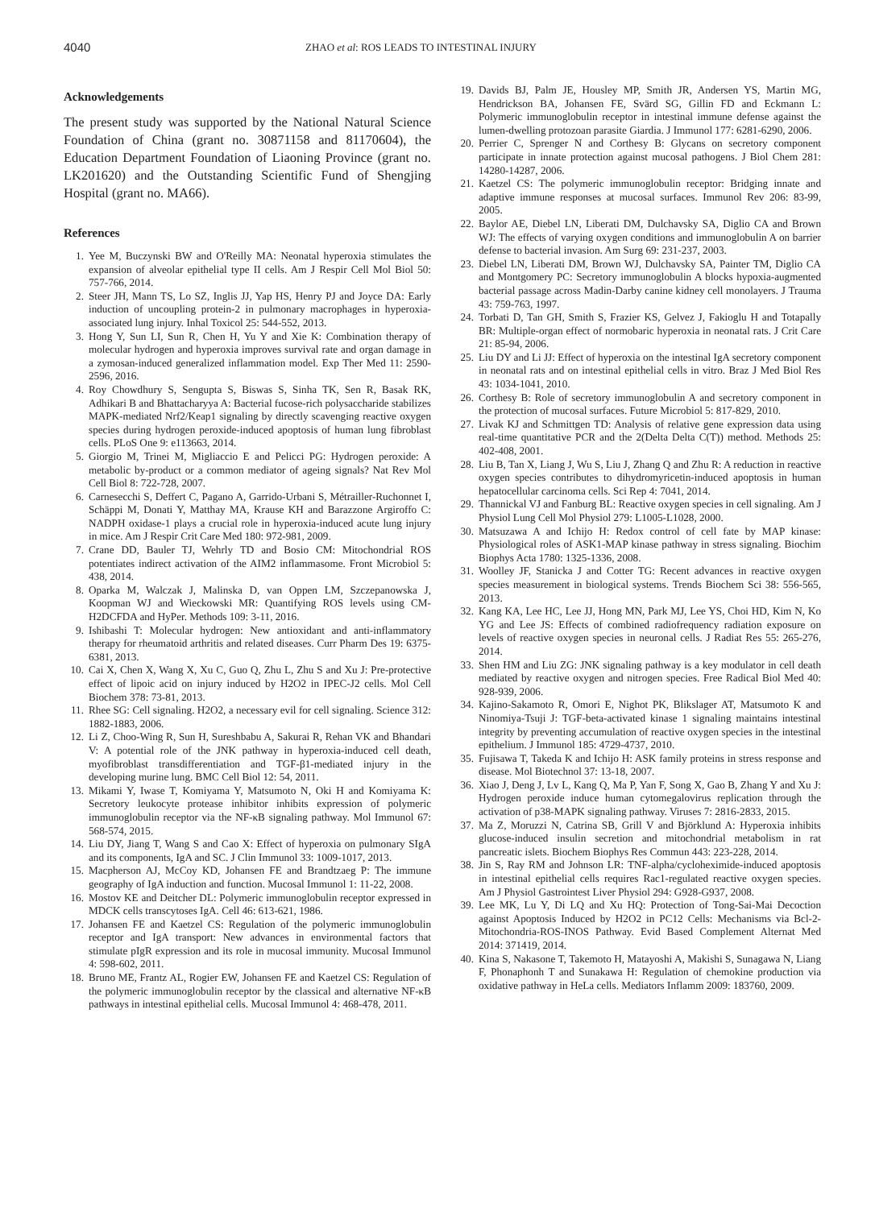4040 ZHAO et al: ROS LEADS TO INTESTINAL INJURY
Acknowledgements
The present study was supported by the National Natural Science Foundation of China (grant no. 30871158 and 81170604), the Education Department Foundation of Liaoning Province (grant no. LK201620) and the Outstanding Scientific Fund of Shengjing Hospital (grant no. MA66).
References
1. Yee M, Buczynski BW and O'Reilly MA: Neonatal hyperoxia stimulates the expansion of alveolar epithelial type II cells. Am J Respir Cell Mol Biol 50: 757-766, 2014.
2. Steer JH, Mann TS, Lo SZ, Inglis JJ, Yap HS, Henry PJ and Joyce DA: Early induction of uncoupling protein-2 in pulmonary macrophages in hyperoxia-associated lung injury. Inhal Toxicol 25: 544-552, 2013.
3. Hong Y, Sun LI, Sun R, Chen H, Yu Y and Xie K: Combination therapy of molecular hydrogen and hyperoxia improves survival rate and organ damage in a zymosan-induced generalized inflammation model. Exp Ther Med 11: 2590-2596, 2016.
4. Roy Chowdhury S, Sengupta S, Biswas S, Sinha TK, Sen R, Basak RK, Adhikari B and Bhattacharyya A: Bacterial fucose-rich polysaccharide stabilizes MAPK-mediated Nrf2/Keap1 signaling by directly scavenging reactive oxygen species during hydrogen peroxide-induced apoptosis of human lung fibroblast cells. PLoS One 9: e113663, 2014.
5. Giorgio M, Trinei M, Migliaccio E and Pelicci PG: Hydrogen peroxide: A metabolic by-product or a common mediator of ageing signals? Nat Rev Mol Cell Biol 8: 722-728, 2007.
6. Carnesecchi S, Deffert C, Pagano A, Garrido-Urbani S, Métrailler-Ruchonnet I, Schäppi M, Donati Y, Matthay MA, Krause KH and Barazzone Argiroffo C: NADPH oxidase-1 plays a crucial role in hyperoxia-induced acute lung injury in mice. Am J Respir Crit Care Med 180: 972-981, 2009.
7. Crane DD, Bauler TJ, Wehrly TD and Bosio CM: Mitochondrial ROS potentiates indirect activation of the AIM2 inflammasome. Front Microbiol 5: 438, 2014.
8. Oparka M, Walczak J, Malinska D, van Oppen LM, Szczepanowska J, Koopman WJ and Wieckowski MR: Quantifying ROS levels using CM-H2DCFDA and HyPer. Methods 109: 3-11, 2016.
9. Ishibashi T: Molecular hydrogen: New antioxidant and anti-inflammatory therapy for rheumatoid arthritis and related diseases. Curr Pharm Des 19: 6375-6381, 2013.
10. Cai X, Chen X, Wang X, Xu C, Guo Q, Zhu L, Zhu S and Xu J: Pre-protective effect of lipoic acid on injury induced by H2O2 in IPEC-J2 cells. Mol Cell Biochem 378: 73-81, 2013.
11. Rhee SG: Cell signaling. H2O2, a necessary evil for cell signaling. Science 312: 1882-1883, 2006.
12. Li Z, Choo-Wing R, Sun H, Sureshbabu A, Sakurai R, Rehan VK and Bhandari V: A potential role of the JNK pathway in hyperoxia-induced cell death, myofibroblast transdifferentiation and TGF-β1-mediated injury in the developing murine lung. BMC Cell Biol 12: 54, 2011.
13. Mikami Y, Iwase T, Komiyama Y, Matsumoto N, Oki H and Komiyama K: Secretory leukocyte protease inhibitor inhibits expression of polymeric immunoglobulin receptor via the NF-κB signaling pathway. Mol Immunol 67: 568-574, 2015.
14. Liu DY, Jiang T, Wang S and Cao X: Effect of hyperoxia on pulmonary SIgA and its components, IgA and SC. J Clin Immunol 33: 1009-1017, 2013.
15. Macpherson AJ, McCoy KD, Johansen FE and Brandtzaeg P: The immune geography of IgA induction and function. Mucosal Immunol 1: 11-22, 2008.
16. Mostov KE and Deitcher DL: Polymeric immunoglobulin receptor expressed in MDCK cells transcytoses IgA. Cell 46: 613-621, 1986.
17. Johansen FE and Kaetzel CS: Regulation of the polymeric immunoglobulin receptor and IgA transport: New advances in environmental factors that stimulate pIgR expression and its role in mucosal immunity. Mucosal Immunol 4: 598-602, 2011.
18. Bruno ME, Frantz AL, Rogier EW, Johansen FE and Kaetzel CS: Regulation of the polymeric immunoglobulin receptor by the classical and alternative NF-κB pathways in intestinal epithelial cells. Mucosal Immunol 4: 468-478, 2011.
19. Davids BJ, Palm JE, Housley MP, Smith JR, Andersen YS, Martin MG, Hendrickson BA, Johansen FE, Svärd SG, Gillin FD and Eckmann L: Polymeric immunoglobulin receptor in intestinal immune defense against the lumen-dwelling protozoan parasite Giardia. J Immunol 177: 6281-6290, 2006.
20. Perrier C, Sprenger N and Corthesy B: Glycans on secretory component participate in innate protection against mucosal pathogens. J Biol Chem 281: 14280-14287, 2006.
21. Kaetzel CS: The polymeric immunoglobulin receptor: Bridging innate and adaptive immune responses at mucosal surfaces. Immunol Rev 206: 83-99, 2005.
22. Baylor AE, Diebel LN, Liberati DM, Dulchavsky SA, Diglio CA and Brown WJ: The effects of varying oxygen conditions and immunoglobulin A on barrier defense to bacterial invasion. Am Surg 69: 231-237, 2003.
23. Diebel LN, Liberati DM, Brown WJ, Dulchavsky SA, Painter TM, Diglio CA and Montgomery PC: Secretory immunoglobulin A blocks hypoxia-augmented bacterial passage across Madin-Darby canine kidney cell monolayers. J Trauma 43: 759-763, 1997.
24. Torbati D, Tan GH, Smith S, Frazier KS, Gelvez J, Fakioglu H and Totapally BR: Multiple-organ effect of normobaric hyperoxia in neonatal rats. J Crit Care 21: 85-94, 2006.
25. Liu DY and Li JJ: Effect of hyperoxia on the intestinal IgA secretory component in neonatal rats and on intestinal epithelial cells in vitro. Braz J Med Biol Res 43: 1034-1041, 2010.
26. Corthesy B: Role of secretory immunoglobulin A and secretory component in the protection of mucosal surfaces. Future Microbiol 5: 817-829, 2010.
27. Livak KJ and Schmittgen TD: Analysis of relative gene expression data using real-time quantitative PCR and the 2(Delta Delta C(T)) method. Methods 25: 402-408, 2001.
28. Liu B, Tan X, Liang J, Wu S, Liu J, Zhang Q and Zhu R: A reduction in reactive oxygen species contributes to dihydromyricetin-induced apoptosis in human hepatocellular carcinoma cells. Sci Rep 4: 7041, 2014.
29. Thannickal VJ and Fanburg BL: Reactive oxygen species in cell signaling. Am J Physiol Lung Cell Mol Physiol 279: L1005-L1028, 2000.
30. Matsuzawa A and Ichijo H: Redox control of cell fate by MAP kinase: Physiological roles of ASK1-MAP kinase pathway in stress signaling. Biochim Biophys Acta 1780: 1325-1336, 2008.
31. Woolley JF, Stanicka J and Cotter TG: Recent advances in reactive oxygen species measurement in biological systems. Trends Biochem Sci 38: 556-565, 2013.
32. Kang KA, Lee HC, Lee JJ, Hong MN, Park MJ, Lee YS, Choi HD, Kim N, Ko YG and Lee JS: Effects of combined radiofrequency radiation exposure on levels of reactive oxygen species in neuronal cells. J Radiat Res 55: 265-276, 2014.
33. Shen HM and Liu ZG: JNK signaling pathway is a key modulator in cell death mediated by reactive oxygen and nitrogen species. Free Radical Biol Med 40: 928-939, 2006.
34. Kajino-Sakamoto R, Omori E, Nighot PK, Blikslager AT, Matsumoto K and Ninomiya-Tsuji J: TGF-beta-activated kinase 1 signaling maintains intestinal integrity by preventing accumulation of reactive oxygen species in the intestinal epithelium. J Immunol 185: 4729-4737, 2010.
35. Fujisawa T, Takeda K and Ichijo H: ASK family proteins in stress response and disease. Mol Biotechnol 37: 13-18, 2007.
36. Xiao J, Deng J, Lv L, Kang Q, Ma P, Yan F, Song X, Gao B, Zhang Y and Xu J: Hydrogen peroxide induce human cytomegalovirus replication through the activation of p38-MAPK signaling pathway. Viruses 7: 2816-2833, 2015.
37. Ma Z, Moruzzi N, Catrina SB, Grill V and Björklund A: Hyperoxia inhibits glucose-induced insulin secretion and mitochondrial metabolism in rat pancreatic islets. Biochem Biophys Res Commun 443: 223-228, 2014.
38. Jin S, Ray RM and Johnson LR: TNF-alpha/cycloheximide-induced apoptosis in intestinal epithelial cells requires Rac1-regulated reactive oxygen species. Am J Physiol Gastrointest Liver Physiol 294: G928-G937, 2008.
39. Lee MK, Lu Y, Di LQ and Xu HQ: Protection of Tong-Sai-Mai Decoction against Apoptosis Induced by H2O2 in PC12 Cells: Mechanisms via Bcl-2-Mitochondria-ROS-INOS Pathway. Evid Based Complement Alternat Med 2014: 371419, 2014.
40. Kina S, Nakasone T, Takemoto H, Matayoshi A, Makishi S, Sunagawa N, Liang F, Phonaphonh T and Sunakawa H: Regulation of chemokine production via oxidative pathway in HeLa cells. Mediators Inflamm 2009: 183760, 2009.